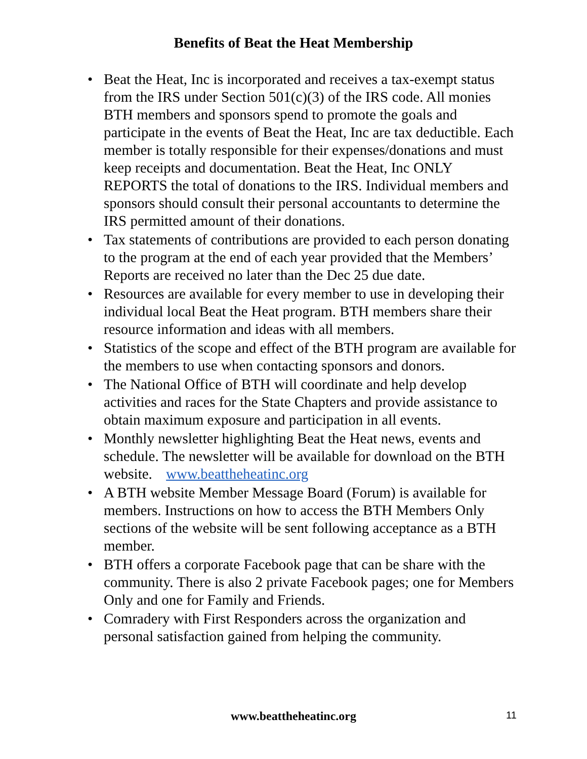Benefits of Beat the Heat Membership
• Beat the Heat, Inc is incorporated and receives a tax-exempt status from the IRS under Section 501(c)(3) of the IRS code. All monies BTH members and sponsors spend to promote the goals and participate in the events of Beat the Heat, Inc are tax deductible. Each member is totally responsible for their expenses/donations and must keep receipts and documentation. Beat the Heat, Inc ONLY REPORTS the total of donations to the IRS. Individual members and sponsors should consult their personal accountants to determine the IRS permitted amount of their donations.
• Tax statements of contributions are provided to each person donating to the program at the end of each year provided that the Members’ Reports are received no later than the Dec 25 due date.
• Resources are available for every member to use in developing their individual local Beat the Heat program. BTH members share their resource information and ideas with all members.
• Statistics of the scope and effect of the BTH program are available for the members to use when contacting sponsors and donors.
• The National Office of BTH will coordinate and help develop activities and races for the State Chapters and provide assistance to obtain maximum exposure and participation in all events.
• Monthly newsletter highlighting Beat the Heat news, events and schedule. The newsletter will be available for download on the BTH website. www.beattheheatinc.org
• A BTH website Member Message Board (Forum) is available for members. Instructions on how to access the BTH Members Only sections of the website will be sent following acceptance as a BTH member.
• BTH offers a corporate Facebook page that can be share with the community. There is also 2 private Facebook pages; one for Members Only and one for Family and Friends.
• Comradery with First Responders across the organization and personal satisfaction gained from helping the community.
www.beattheheatinc.org
11